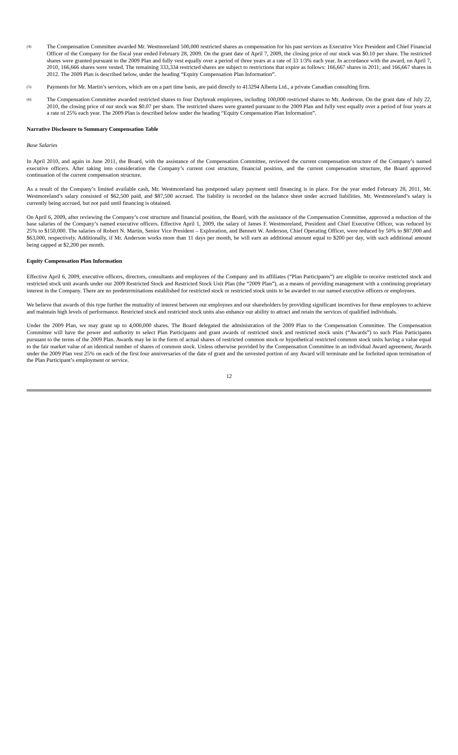(4)
The Compensation Committee awarded Mr. Westmoreland 500,000 restricted shares as compensation for his past services as Executive Vice President and Chief Financial Officer of the Company for the fiscal year ended February 28, 2009. On the grant date of April 7, 2009, the closing price of our stock was $0.10 per share. The restricted shares were granted pursuant to the 2009 Plan and fully vest equally over a period of three years at a rate of 33 1/3% each year. In accordance with the award, on April 7, 2010, 166,666 shares were vested. The remaining 333,334 restricted shares are subject to restrictions that expire as follows: 166,667 shares in 2011; and 166,667 shares in 2012. The 2009 Plan is described below, under the heading “Equity Compensation Plan Information”.
(5)
Payments for Mr. Martin’s services, which are on a part time basis, are paid directly to 413294 Alberta Ltd., a private Canadian consulting firm.
(6)
The Compensation Committee awarded restricted shares to four Daybreak employees, including 100,000 restricted shares to Mr. Anderson. On the grant date of July 22, 2010, the closing price of our stock was $0.07 per share. The restricted shares were granted pursuant to the 2009 Plan and fully vest equally over a period of four years at a rate of 25% each year. The 2009 Plan is described below under the heading “Equity Compensation Plan Information”.
Narrative Disclosure to Summary Compensation Table
Base Salaries
In April 2010, and again in June 2011, the Board, with the assistance of the Compensation Committee, reviewed the current compensation structure of the Company’s named executive officers. After taking into consideration the Company’s current cost structure, financial position, and the current compensation structure, the Board approved continuation of the current compensation structure.
As a result of the Company’s limited available cash, Mr. Westmoreland has postponed salary payment until financing is in place. For the year ended February 28, 2011, Mr. Westmoreland’s salary consisted of $62,500 paid, and $87,500 accrued. The liability is recorded on the balance sheet under accrued liabilities. Mr. Westmoreland’s salary is currently being accrued, but not paid until financing is obtained.
On April 6, 2009, after reviewing the Company’s cost structure and financial position, the Board, with the assistance of the Compensation Committee, approved a reduction of the base salaries of the Company’s named executive officers. Effective April 1, 2009, the salary of James F. Westmoreland, President and Chief Executive Officer, was reduced by 25% to $150,000. The salaries of Robert N. Martin, Senior Vice President – Exploration, and Bennett W. Anderson, Chief Operating Officer, were reduced by 50% to $87,000 and $63,000, respectively. Additionally, if Mr. Anderson works more than 11 days per month, he will earn an additional amount equal to $200 per day, with such additional amount being capped at $2,200 per month.
Equity Compensation Plan Information
Effective April 6, 2009, executive officers, directors, consultants and employees of the Company and its affiliates (“Plan Participants”) are eligible to receive restricted stock and restricted stock unit awards under our 2009 Restricted Stock and Restricted Stock Unit Plan (the “2009 Plan”), as a means of providing management with a continuing proprietary interest in the Company. There are no predeterminations established for restricted stock or restricted stock units to be awarded to our named executive officers or employees.
We believe that awards of this type further the mutuality of interest between our employees and our shareholders by providing significant incentives for these employees to achieve and maintain high levels of performance. Restricted stock and restricted stock units also enhance our ability to attract and retain the services of qualified individuals.
Under the 2009 Plan, we may grant up to 4,000,000 shares. The Board delegated the administration of the 2009 Plan to the Compensation Committee. The Compensation Committee will have the power and authority to select Plan Participants and grant awards of restricted stock and restricted stock units (“Awards”) to such Plan Participants pursuant to the terms of the 2009 Plan. Awards may be in the form of actual shares of restricted common stock or hypothetical restricted common stock units having a value equal to the fair market value of an identical number of shares of common stock. Unless otherwise provided by the Compensation Committee in an individual Award agreement, Awards under the 2009 Plan vest 25% on each of the first four anniversaries of the date of grant and the unvested portion of any Award will terminate and be forfeited upon termination of the Plan Participant’s employment or service.
12